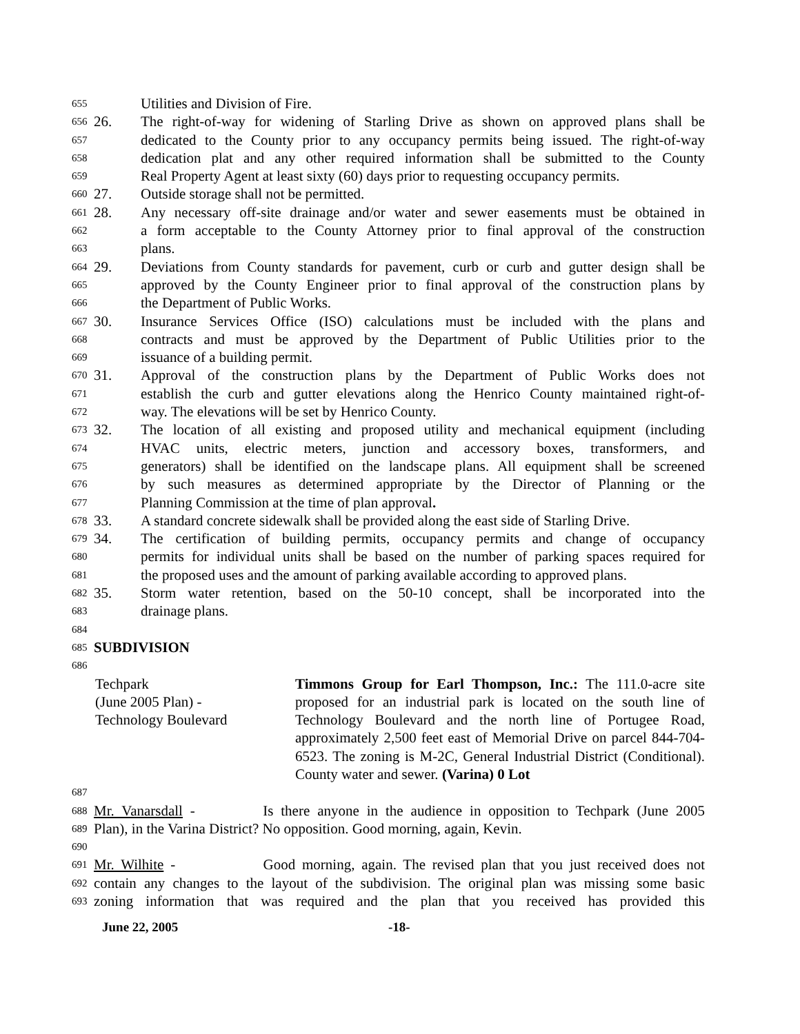655 Utilities and Division of Fire.
656 26. The right-of-way for widening of Starling Drive as shown on approved plans shall be
657 dedicated to the County prior to any occupancy permits being issued. The right-of-way
658 dedication plat and any other required information shall be submitted to the County
659 Real Property Agent at least sixty (60) days prior to requesting occupancy permits.
660 27. Outside storage shall not be permitted.
661 28. Any necessary off-site drainage and/or water and sewer easements must be obtained in
662 a form acceptable to the County Attorney prior to final approval of the construction
663 plans.
664 29. Deviations from County standards for pavement, curb or curb and gutter design shall be
665 approved by the County Engineer prior to final approval of the construction plans by
666 the Department of Public Works.
667 30. Insurance Services Office (ISO) calculations must be included with the plans and
668 contracts and must be approved by the Department of Public Utilities prior to the
669 issuance of a building permit.
670 31. Approval of the construction plans by the Department of Public Works does not
671 establish the curb and gutter elevations along the Henrico County maintained right-of-
672 way. The elevations will be set by Henrico County.
673 32. The location of all existing and proposed utility and mechanical equipment (including
674 HVAC units, electric meters, junction and accessory boxes, transformers, and
675 generators) shall be identified on the landscape plans. All equipment shall be screened
676 by such measures as determined appropriate by the Director of Planning or the
677 Planning Commission at the time of plan approval.
678 33. A standard concrete sidewalk shall be provided along the east side of Starling Drive.
679 34. The certification of building permits, occupancy permits and change of occupancy
680 permits for individual units shall be based on the number of parking spaces required for
681 the proposed uses and the amount of parking available according to approved plans.
682 35. Storm water retention, based on the 50-10 concept, shall be incorporated into the
683 drainage plans.
684
685 SUBDIVISION
686
Techpark
(June 2005 Plan) -
Technology Boulevard
Timmons Group for Earl Thompson, Inc.: The 111.0-acre site proposed for an industrial park is located on the south line of Technology Boulevard and the north line of Portugee Road, approximately 2,500 feet east of Memorial Drive on parcel 844-704-6523. The zoning is M-2C, General Industrial District (Conditional). County water and sewer. (Varina) 0 Lot
687
688 Mr. Vanarsdall - Is there anyone in the audience in opposition to Techpark (June 2005
689 Plan), in the Varina District? No opposition. Good morning, again, Kevin.
690
691 Mr. Wilhite - Good morning, again. The revised plan that you just received does not
692 contain any changes to the layout of the subdivision. The original plan was missing some basic
693 zoning information that was required and the plan that you received has provided this
June 22, 2005 -18-